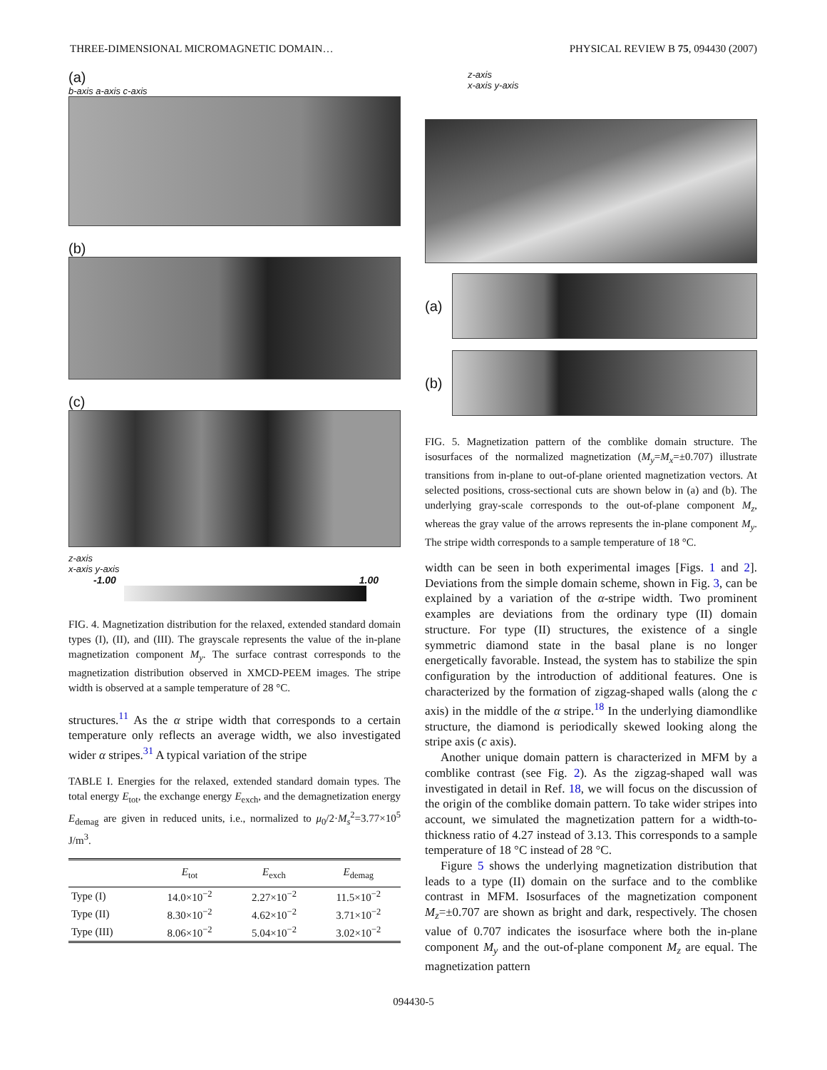THREE-DIMENSIONAL MICROMAGNETIC DOMAIN… PHYSICAL REVIEW B 75, 094430 (2007)
(a)
b-axis a-axis c-axis
(b)
(c)
z-axis
x-axis y-axis
-1.00 1.00
FIG. 4. Magnetization distribution for the relaxed, extended standard domain types (I), (II), and (III). The grayscale represents the value of the in-plane magnetization component M<sub>y</sub>. The surface contrast corresponds to the magnetization distribution observed in XMCD-PEEM images. The stripe width is observed at a sample temperature of 28 °C.
structures.<sup>11</sup> As the α stripe width that corresponds to a certain temperature only reflects an average width, we also investigated wider α stripes.<sup>31</sup> A typical variation of the stripe
TABLE I. Energies for the relaxed, extended standard domain types. The total energy E<sub>tot</sub>, the exchange energy E<sub>exch</sub>, and the demagnetization energy E<sub>demag</sub> are given in reduced units, i.e., normalized to μ<sub>0</sub>/2·M<sub>s</sub><sup>2</sup>=3.77×10<sup>5</sup> J/m<sup>3</sup>.
| | E<sub>tot</sub> | E<sub>exch</sub> | E<sub>demag</sub> |
| --- | --- | --- | --- |
| Type (I) | 14.0×10<sup>−2</sup> | 2.27×10<sup>−2</sup> | 11.5×10<sup>−2</sup> |
| Type (II) | 8.30×10<sup>−2</sup> | 4.62×10<sup>−2</sup> | 3.71×10<sup>−2</sup> |
| Type (III) | 8.06×10<sup>−2</sup> | 5.04×10<sup>−2</sup> | 3.02×10<sup>−2</sup> |
z-axis
x-axis y-axis
(a)
(b)
FIG. 5. Magnetization pattern of the comblike domain structure. The isosurfaces of the normalized magnetization (M<sub>y</sub>=M<sub>x</sub>=±0.707) illustrate transitions from in-plane to out-of-plane oriented magnetization vectors. At selected positions, cross-sectional cuts are shown below in (a) and (b). The underlying gray-scale corresponds to the out-of-plane component M<sub>z</sub>, whereas the gray value of the arrows represents the in-plane component M<sub>y</sub>. The stripe width corresponds to a sample temperature of 18 °C.
width can be seen in both experimental images [Figs. 1 and 2]. Deviations from the simple domain scheme, shown in Fig. 3, can be explained by a variation of the α-stripe width. Two prominent examples are deviations from the ordinary type (II) domain structure. For type (II) structures, the existence of a single symmetric diamond state in the basal plane is no longer energetically favorable. Instead, the system has to stabilize the spin configuration by the introduction of additional features. One is characterized by the formation of zigzag-shaped walls (along the c axis) in the middle of the α stripe.<sup>18</sup> In the underlying diamondlike structure, the diamond is periodically skewed looking along the stripe axis (c axis).
Another unique domain pattern is characterized in MFM by a comblike contrast (see Fig. 2). As the zigzag-shaped wall was investigated in detail in Ref. 18, we will focus on the discussion of the origin of the comblike domain pattern. To take wider stripes into account, we simulated the magnetization pattern for a width-to-thickness ratio of 4.27 instead of 3.13. This corresponds to a sample temperature of 18 °C instead of 28 °C.
Figure 5 shows the underlying magnetization distribution that leads to a type (II) domain on the surface and to the comblike contrast in MFM. Isosurfaces of the magnetization component M<sub>z</sub>=±0.707 are shown as bright and dark, respectively. The chosen value of 0.707 indicates the isosurface where both the in-plane component M<sub>y</sub> and the out-of-plane component M<sub>z</sub> are equal. The magnetization pattern
094430-5